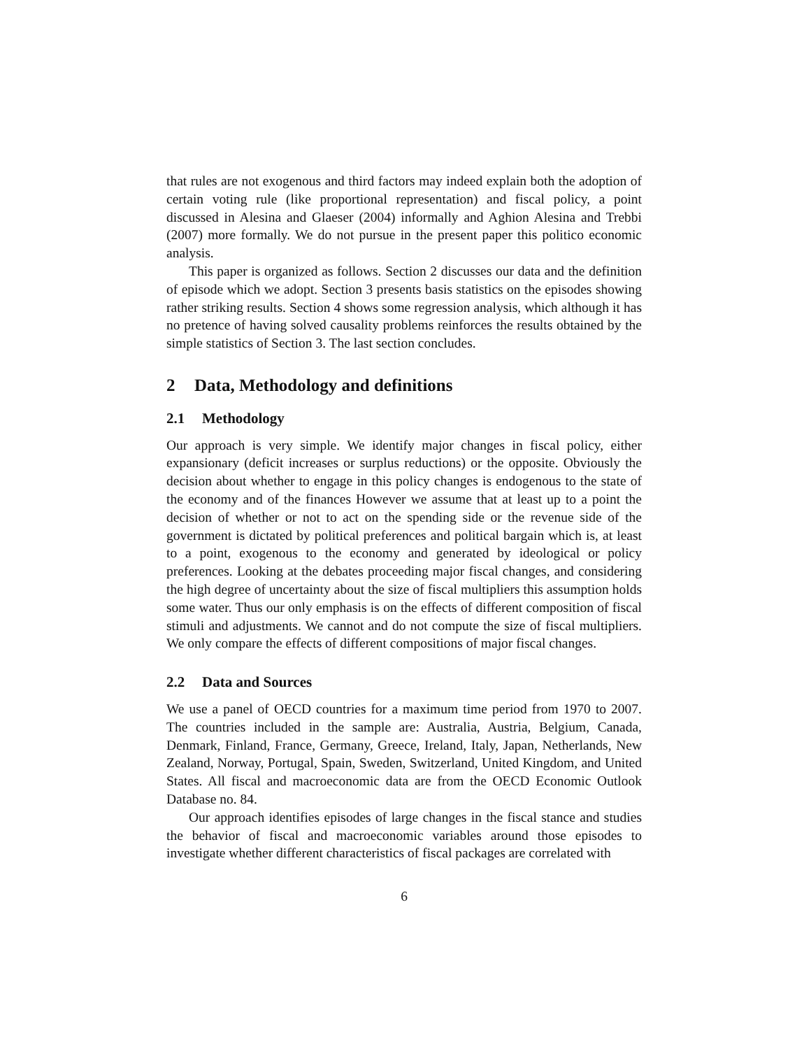that rules are not exogenous and third factors may indeed explain both the adoption of certain voting rule (like proportional representation) and fiscal policy, a point discussed in Alesina and Glaeser (2004) informally and Aghion Alesina and Trebbi (2007) more formally. We do not pursue in the present paper this politico economic analysis.
This paper is organized as follows. Section 2 discusses our data and the definition of episode which we adopt. Section 3 presents basis statistics on the episodes showing rather striking results. Section 4 shows some regression analysis, which although it has no pretence of having solved causality problems reinforces the results obtained by the simple statistics of Section 3. The last section concludes.
2 Data, Methodology and definitions
2.1 Methodology
Our approach is very simple. We identify major changes in fiscal policy, either expansionary (deficit increases or surplus reductions) or the opposite. Obviously the decision about whether to engage in this policy changes is endogenous to the state of the economy and of the finances However we assume that at least up to a point the decision of whether or not to act on the spending side or the revenue side of the government is dictated by political preferences and political bargain which is, at least to a point, exogenous to the economy and generated by ideological or policy preferences. Looking at the debates proceeding major fiscal changes, and considering the high degree of uncertainty about the size of fiscal multipliers this assumption holds some water. Thus our only emphasis is on the effects of different composition of fiscal stimuli and adjustments. We cannot and do not compute the size of fiscal multipliers. We only compare the effects of different compositions of major fiscal changes.
2.2 Data and Sources
We use a panel of OECD countries for a maximum time period from 1970 to 2007. The countries included in the sample are: Australia, Austria, Belgium, Canada, Denmark, Finland, France, Germany, Greece, Ireland, Italy, Japan, Netherlands, New Zealand, Norway, Portugal, Spain, Sweden, Switzerland, United Kingdom, and United States. All fiscal and macroeconomic data are from the OECD Economic Outlook Database no. 84.
Our approach identifies episodes of large changes in the fiscal stance and studies the behavior of fiscal and macroeconomic variables around those episodes to investigate whether different characteristics of fiscal packages are correlated with
6